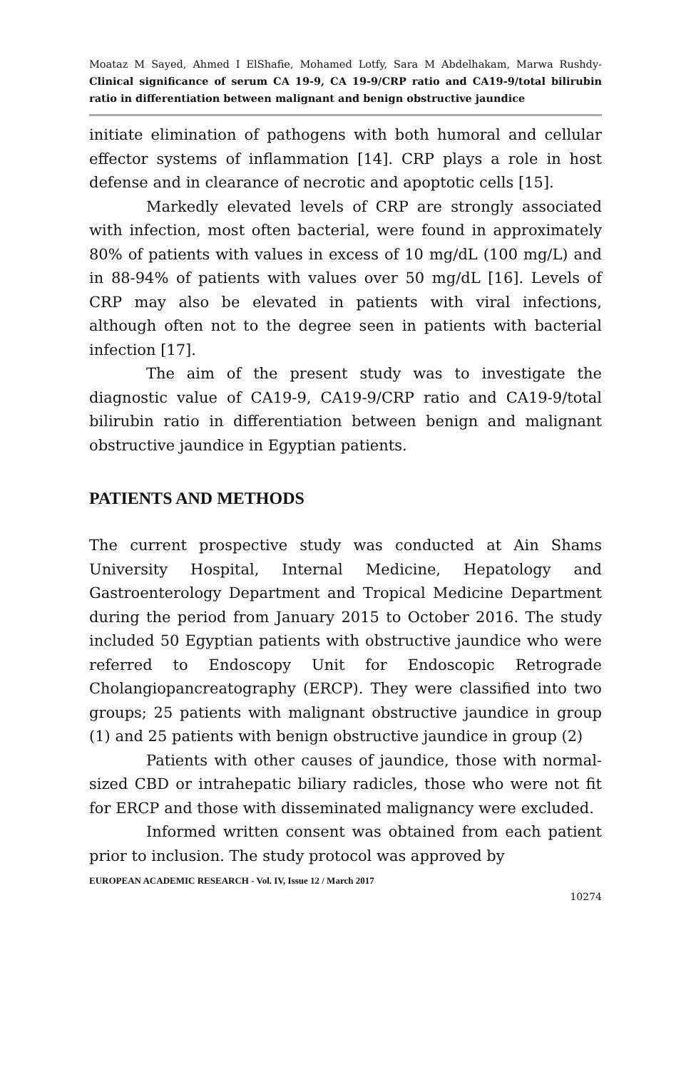Moataz M Sayed, Ahmed I ElShafie, Mohamed Lotfy, Sara M Abdelhakam, Marwa Rushdy- Clinical significance of serum CA 19-9, CA 19-9/CRP ratio and CA19-9/total bilirubin ratio in differentiation between malignant and benign obstructive jaundice
initiate elimination of pathogens with both humoral and cellular effector systems of inflammation [14]. CRP plays a role in host defense and in clearance of necrotic and apoptotic cells [15].
Markedly elevated levels of CRP are strongly associated with infection, most often bacterial, were found in approximately 80% of patients with values in excess of 10 mg/dL (100 mg/L) and in 88-94% of patients with values over 50 mg/dL [16]. Levels of CRP may also be elevated in patients with viral infections, although often not to the degree seen in patients with bacterial infection [17].
The aim of the present study was to investigate the diagnostic value of CA19-9, CA19-9/CRP ratio and CA19-9/total bilirubin ratio in differentiation between benign and malignant obstructive jaundice in Egyptian patients.
PATIENTS AND METHODS
The current prospective study was conducted at Ain Shams University Hospital, Internal Medicine, Hepatology and Gastroenterology Department and Tropical Medicine Department during the period from January 2015 to October 2016. The study included 50 Egyptian patients with obstructive jaundice who were referred to Endoscopy Unit for Endoscopic Retrograde Cholangiopancreatography (ERCP). They were classified into two groups; 25 patients with malignant obstructive jaundice in group (1) and 25 patients with benign obstructive jaundice in group (2)
Patients with other causes of jaundice, those with normal-sized CBD or intrahepatic biliary radicles, those who were not fit for ERCP and those with disseminated malignancy were excluded.
Informed written consent was obtained from each patient prior to inclusion. The study protocol was approved by
EUROPEAN ACADEMIC RESEARCH - Vol. IV, Issue 12 / March 2017
10274